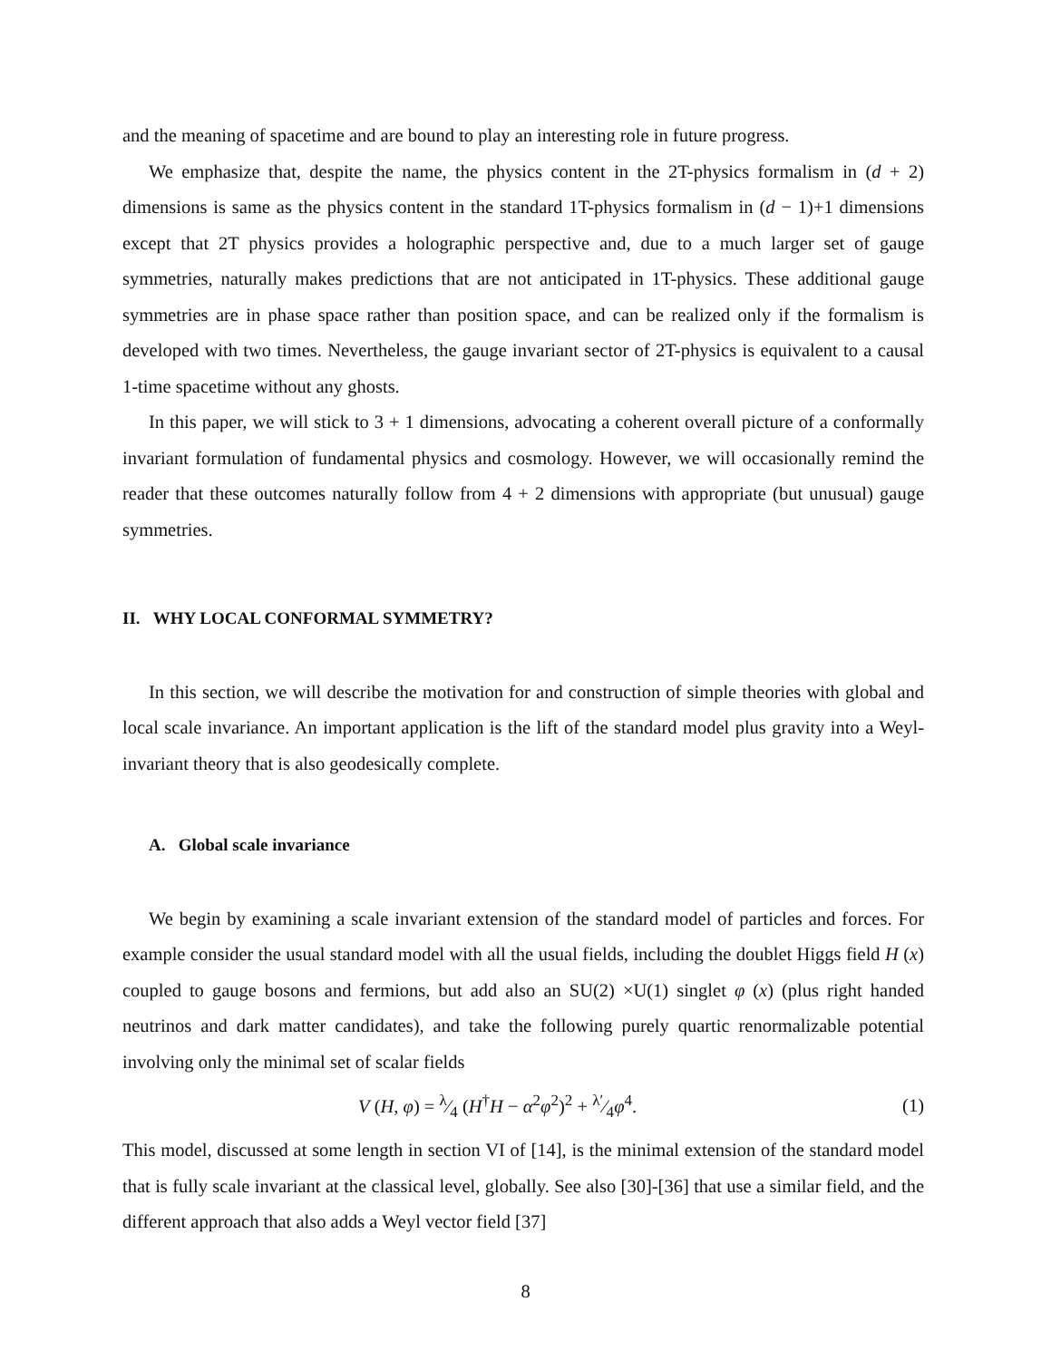and the meaning of spacetime and are bound to play an interesting role in future progress.
We emphasize that, despite the name, the physics content in the 2T-physics formalism in (d + 2) dimensions is same as the physics content in the standard 1T-physics formalism in (d − 1)+1 dimensions except that 2T physics provides a holographic perspective and, due to a much larger set of gauge symmetries, naturally makes predictions that are not anticipated in 1T-physics. These additional gauge symmetries are in phase space rather than position space, and can be realized only if the formalism is developed with two times. Nevertheless, the gauge invariant sector of 2T-physics is equivalent to a causal 1-time spacetime without any ghosts.
In this paper, we will stick to 3 + 1 dimensions, advocating a coherent overall picture of a conformally invariant formulation of fundamental physics and cosmology. However, we will occasionally remind the reader that these outcomes naturally follow from 4 + 2 dimensions with appropriate (but unusual) gauge symmetries.
II. WHY LOCAL CONFORMAL SYMMETRY?
In this section, we will describe the motivation for and construction of simple theories with global and local scale invariance. An important application is the lift of the standard model plus gravity into a Weyl- invariant theory that is also geodesically complete.
A. Global scale invariance
We begin by examining a scale invariant extension of the standard model of particles and forces. For example consider the usual standard model with all the usual fields, including the doublet Higgs field H (x) coupled to gauge bosons and fermions, but add also an SU(2) ×U(1) singlet φ (x) (plus right handed neutrinos and dark matter candidates), and take the following purely quartic renormalizable potential involving only the minimal set of scalar fields
V (H, φ) = λ⁄4 (H<sup>†</sup>H − α<sup>2</sup>φ<sup>2</sup>)<sup>2</sup> + λ′⁄4φ<sup>4</sup>. (1)
This model, discussed at some length in section VI of [14], is the minimal extension of the standard model that is fully scale invariant at the classical level, globally. See also [30]-[36] that use a similar field, and the different approach that also adds a Weyl vector field [37]
8